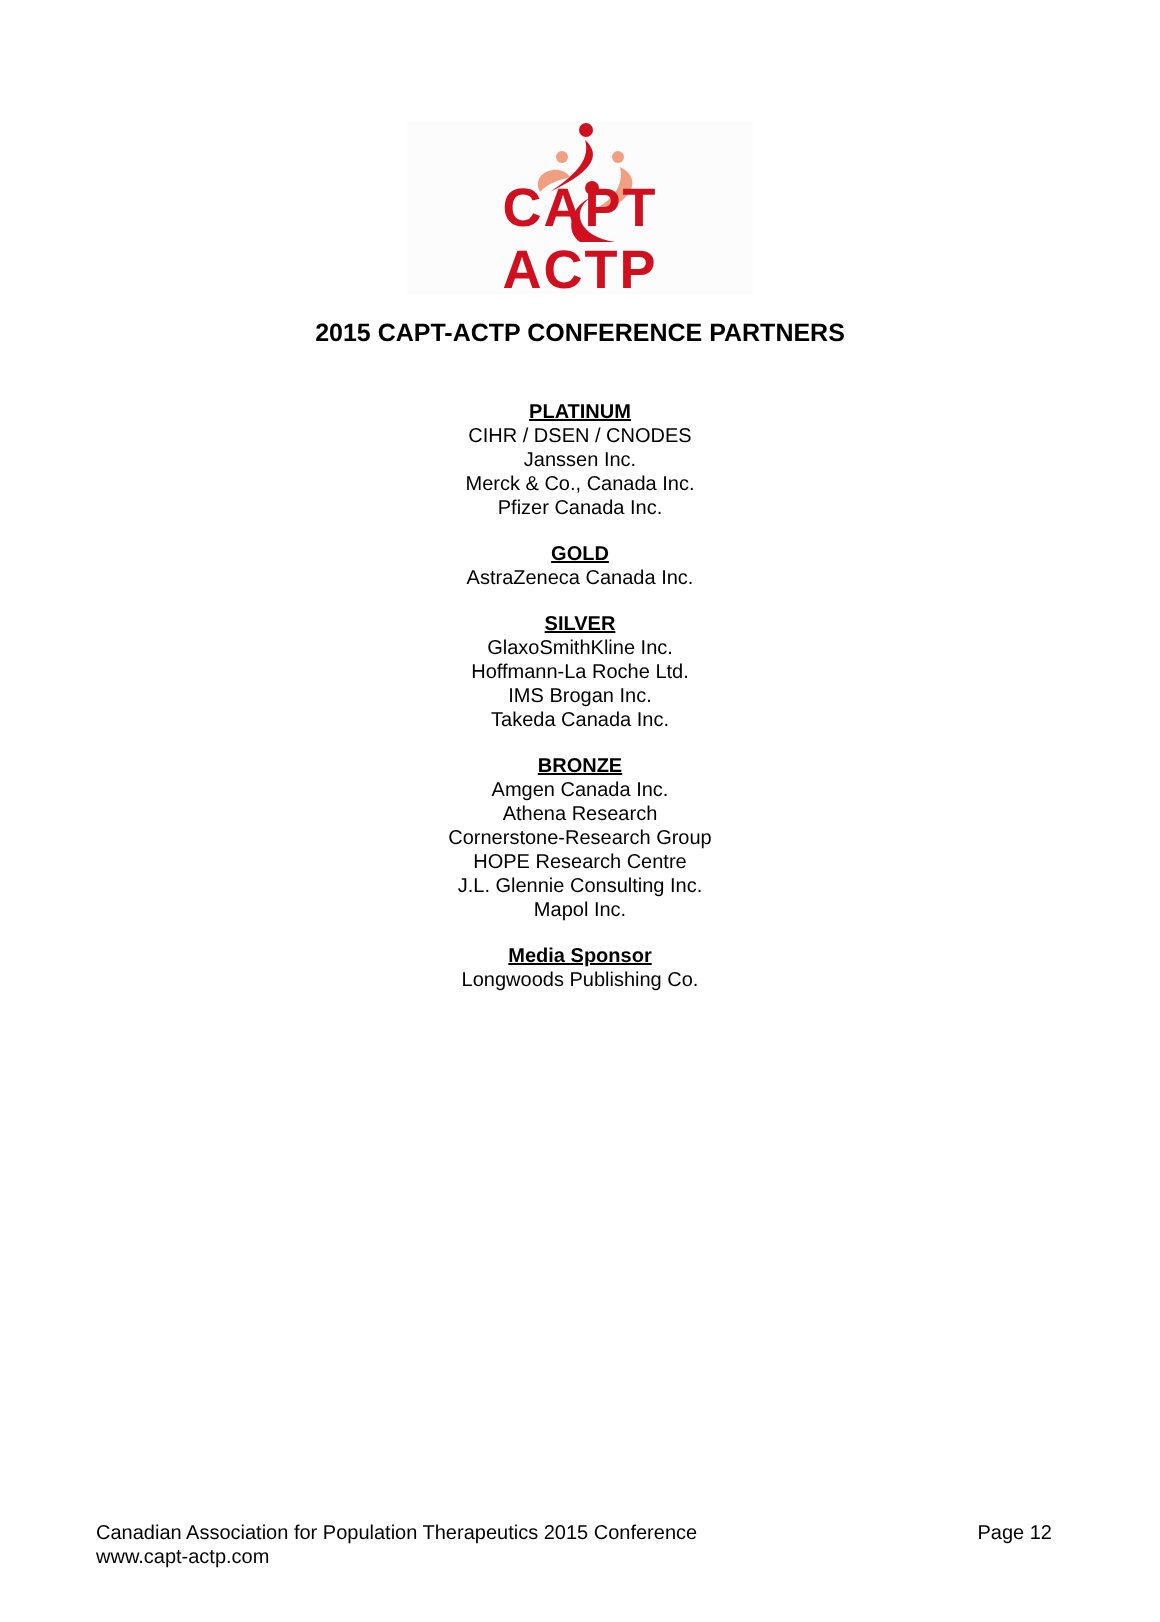CAPT ACTP
2015 CAPT-ACTP CONFERENCE PARTNERS
PLATINUM
CIHR / DSEN / CNODES
Janssen Inc.
Merck & Co., Canada Inc.
Pfizer Canada Inc.
GOLD
AstraZeneca Canada Inc.
SILVER
GlaxoSmithKline Inc.
Hoffmann-La Roche Ltd.
IMS Brogan Inc.
Takeda Canada Inc.
BRONZE
Amgen Canada Inc.
Athena Research
Cornerstone-Research Group
HOPE Research Centre
J.L. Glennie Consulting Inc.
Mapol Inc.
Media Sponsor
Longwoods Publishing Co.
Page 12 Canadian Association for Population Therapeutics 2015 Conference
www.capt-actp.com